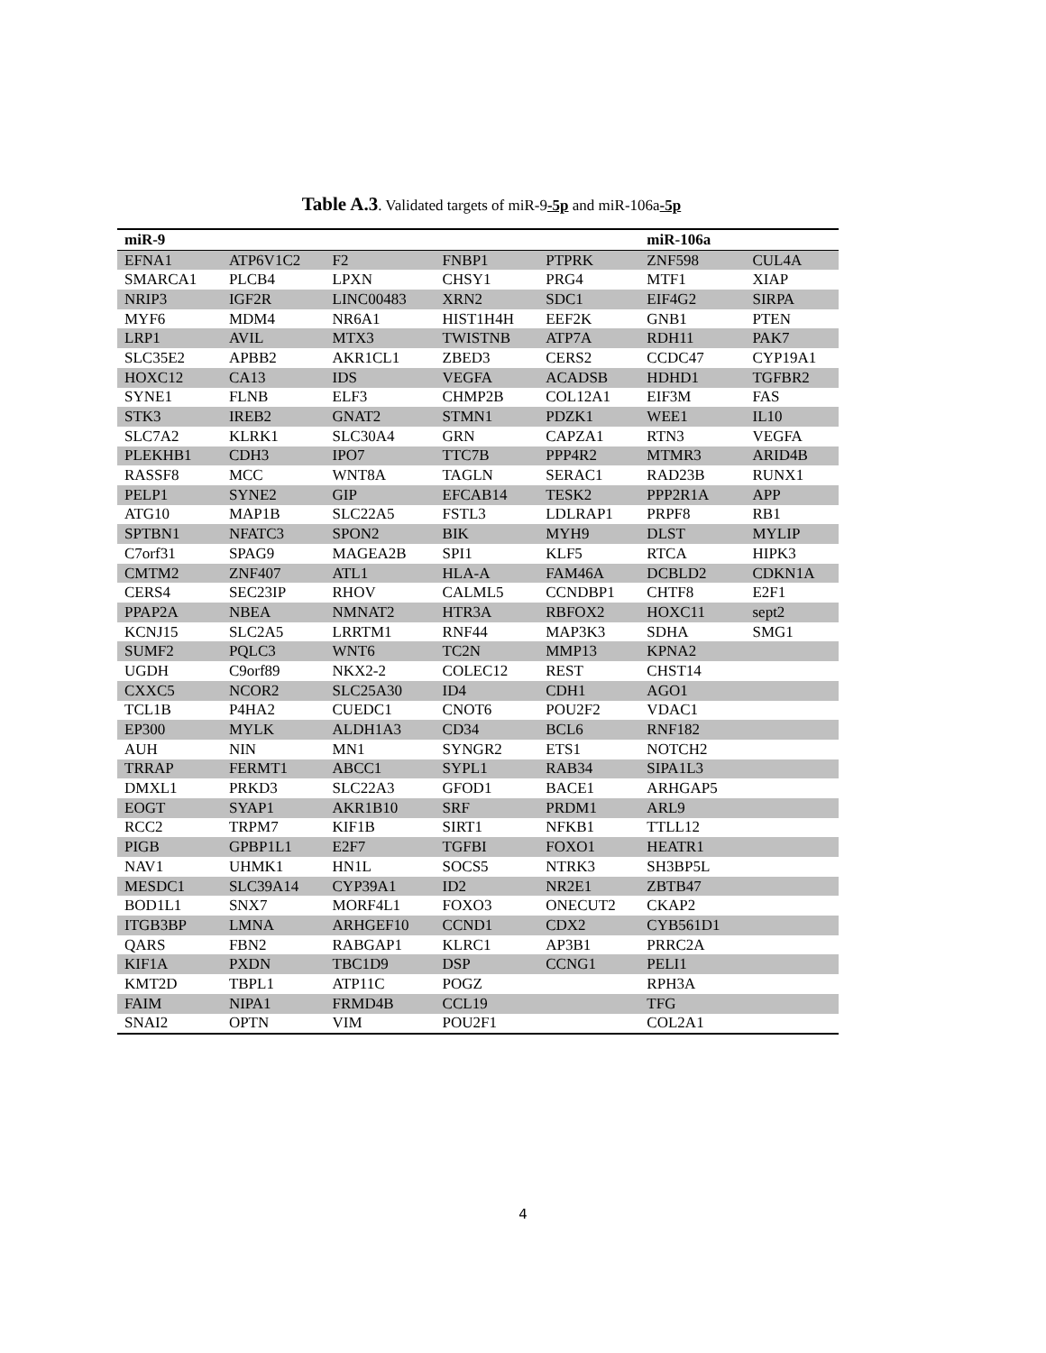Table A.3. Validated targets of miR-9-5p and miR-106a-5p
| miR-9 | | | | | miR-106a | |
| --- | --- | --- | --- | --- | --- | --- |
| EFNA1 | ATP6V1C2 | F2 | FNBP1 | PTPRK | ZNF598 | CUL4A |
| SMARCA1 | PLCB4 | LPXN | CHSY1 | PRG4 | MTF1 | XIAP |
| NRIP3 | IGF2R | LINC00483 | XRN2 | SDC1 | EIF4G2 | SIRPA |
| MYF6 | MDM4 | NR6A1 | HIST1H4H | EEF2K | GNB1 | PTEN |
| LRP1 | AVIL | MTX3 | TWISTNB | ATP7A | RDH11 | PAK7 |
| SLC35E2 | APBB2 | AKR1CL1 | ZBED3 | CERS2 | CCDC47 | CYP19A1 |
| HOXC12 | CA13 | IDS | VEGFA | ACADSB | HDHD1 | TGFBR2 |
| SYNE1 | FLNB | ELF3 | CHMP2B | COL12A1 | EIF3M | FAS |
| STK3 | IREB2 | GNAT2 | STMN1 | PDZK1 | WEE1 | IL10 |
| SLC7A2 | KLRK1 | SLC30A4 | GRN | CAPZA1 | RTN3 | VEGFA |
| PLEKHB1 | CDH3 | IPO7 | TTC7B | PPP4R2 | MTMR3 | ARID4B |
| RASSF8 | MCC | WNT8A | TAGLN | SERAC1 | RAD23B | RUNX1 |
| PELP1 | SYNE2 | GIP | EFCAB14 | TESK2 | PPP2R1A | APP |
| ATG10 | MAP1B | SLC22A5 | FSTL3 | LDLRAP1 | PRPF8 | RB1 |
| SPTBN1 | NFATC3 | SPON2 | BIK | MYH9 | DLST | MYLIP |
| C7orf31 | SPAG9 | MAGEA2B | SPI1 | KLF5 | RTCA | HIPK3 |
| CMTM2 | ZNF407 | ATL1 | HLA-A | FAM46A | DCBLD2 | CDKN1A |
| CERS4 | SEC23IP | RHOV | CALML5 | CCNDBP1 | CHTF8 | E2F1 |
| PPAP2A | NBEA | NMNAT2 | HTR3A | RBFOX2 | HOXC11 | sept2 |
| KCNJ15 | SLC2A5 | LRRTM1 | RNF44 | MAP3K3 | SDHA | SMG1 |
| SUMF2 | PQLC3 | WNT6 | TC2N | MMP13 | KPNA2 | |
| UGDH | C9orf89 | NKX2-2 | COLEC12 | REST | CHST14 | |
| CXXC5 | NCOR2 | SLC25A30 | ID4 | CDH1 | AGO1 | |
| TCL1B | P4HA2 | CUEDC1 | CNOT6 | POU2F2 | VDAC1 | |
| EP300 | MYLK | ALDH1A3 | CD34 | BCL6 | RNF182 | |
| AUH | NIN | MN1 | SYNGR2 | ETS1 | NOTCH2 | |
| TRRAP | FERMT1 | ABCC1 | SYPL1 | RAB34 | SIPA1L3 | |
| DMXL1 | PRKD3 | SLC22A3 | GFOD1 | BACE1 | ARHGAP5 | |
| EOGT | SYAP1 | AKR1B10 | SRF | PRDM1 | ARL9 | |
| RCC2 | TRPM7 | KIF1B | SIRT1 | NFKB1 | TTLL12 | |
| PIGB | GPBP1L1 | E2F7 | TGFBI | FOXO1 | HEATR1 | |
| NAV1 | UHMK1 | HN1L | SOCS5 | NTRK3 | SH3BP5L | |
| MESDC1 | SLC39A14 | CYP39A1 | ID2 | NR2E1 | ZBTB47 | |
| BOD1L1 | SNX7 | MORF4L1 | FOXO3 | ONECUT2 | CKAP2 | |
| ITGB3BP | LMNA | ARHGEF10 | CCND1 | CDX2 | CYB561D1 | |
| QARS | FBN2 | RABGAP1 | KLRC1 | AP3B1 | PRRC2A | |
| KIF1A | PXDN | TBC1D9 | DSP | CCNG1 | PELI1 | |
| KMT2D | TBPL1 | ATP11C | POGZ | | RPH3A | |
| FAIM | NIPA1 | FRMD4B | CCL19 | | TFG | |
| SNAI2 | OPTN | VIM | POU2F1 | | COL2A1 | |
4